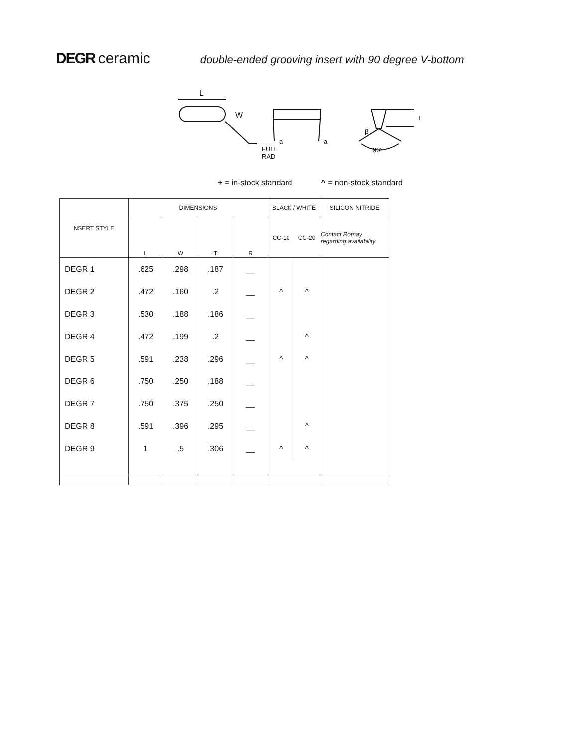DEGR ceramic double-ended grooving insert with 90 degree V-bottom
L
W
a
a
FULL
RAD
T
90°
β
+ = in-stock standard ^ = non-stock standard
| NSERT STYLE | DIMENSIONS | | | | BLACK / WHITE | | SILICON NITRIDE |
| --- | --- | --- | --- | --- | --- | --- | --- |
| | L | W | T | R | CC-10 | CC-20 | Contact Romay regarding availability |
| DEGR 1 | .625 | .298 | .187 | __ | | | |
| DEGR 2 | .472 | .160 | .2 | __ | ^ | ^ | |
| DEGR 3 | .530 | .188 | .186 | __ | | | |
| DEGR 4 | .472 | .199 | .2 | __ | | ^ | |
| DEGR 5 | .591 | .238 | .296 | __ | ^ | ^ | |
| DEGR 6 | .750 | .250 | .188 | __ | | | |
| DEGR 7 | .750 | .375 | .250 | __ | | | |
| DEGR 8 | .591 | .396 | .295 | __ | | ^ | |
| DEGR 9 | 1 | .5 | .306 | __ | ^ | ^ | |